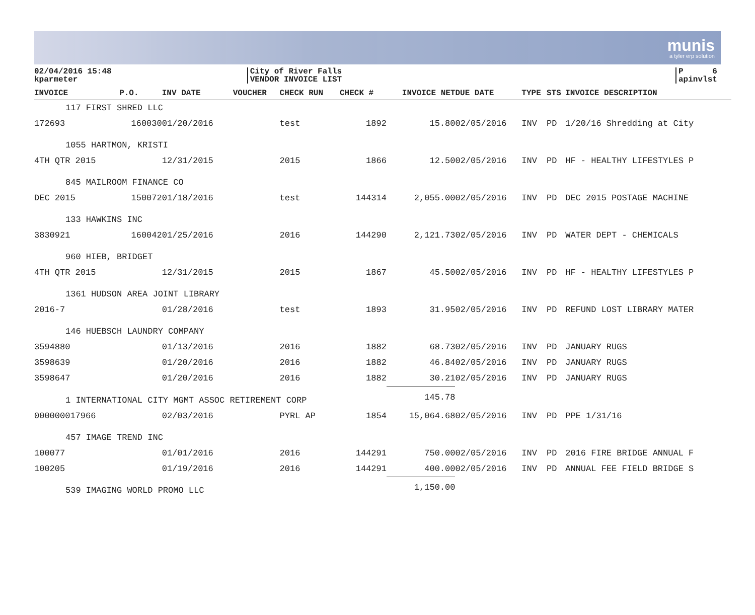munis
a tyler erp solution
02/04/2016 15:48
kparmeter
City of River Falls
VENDOR INVOICE LIST
P 6
apinvlst
| INVOICE | P.O. | INV DATE | VOUCHER | CHECK RUN | CHECK # | INVOICE NET | DUE DATE | TYPE | STS | INVOICE DESCRIPTION |
| --- | --- | --- | --- | --- | --- | --- | --- | --- | --- | --- |
| 117 FIRST SHRED LLC | | | | | | | | | | |
| 172693 | 160030 | 01/20/2016 | | test | 1892 | 15.80 | 02/05/2016 | INV | PD | 1/20/16 Shredding at City |
| 1055 HARTMON, KRISTI | | | | | | | | | | |
| 4TH QTR 2015 | | 12/31/2015 | | 2015 | 1866 | 12.50 | 02/05/2016 | INV | PD | HF - HEALTHY LIFESTYLES P |
| 845 MAILROOM FINANCE CO | | | | | | | | | | |
| DEC 2015 | 150072 | 01/18/2016 | | test | 144314 | 2,055.00 | 02/05/2016 | INV | PD | DEC 2015 POSTAGE MACHINE |
| 133 HAWKINS INC | | | | | | | | | | |
| 3830921 | 160042 | 01/25/2016 | | 2016 | 144290 | 2,121.73 | 02/05/2016 | INV | PD | WATER DEPT - CHEMICALS |
| 960 HIEB, BRIDGET | | | | | | | | | | |
| 4TH QTR 2015 | | 12/31/2015 | | 2015 | 1867 | 45.50 | 02/05/2016 | INV | PD | HF - HEALTHY LIFESTYLES P |
| 1361 HUDSON AREA JOINT LIBRARY | | | | | | | | | | |
| 2016-7 | | 01/28/2016 | | test | 1893 | 31.95 | 02/05/2016 | INV | PD | REFUND LOST LIBRARY MATER |
| 146 HUEBSCH LAUNDRY COMPANY | | | | | | | | | | |
| 3594880 | | 01/13/2016 | | 2016 | 1882 | 68.73 | 02/05/2016 | INV | PD | JANUARY RUGS |
| 3598639 | | 01/20/2016 | | 2016 | 1882 | 46.84 | 02/05/2016 | INV | PD | JANUARY RUGS |
| 3598647 | | 01/20/2016 | | 2016 | 1882 | 30.21 | 02/05/2016 | INV | PD | JANUARY RUGS |
| 1 INTERNATIONAL CITY MGMT ASSOC RETIREMENT CORP | | | | | | 145.78 | | | | |
| 000000017966 | | 02/03/2016 | | PYRL AP | 1854 | 15,064.68 | 02/05/2016 | INV | PD | PPE 1/31/16 |
| 457 IMAGE TREND INC | | | | | | | | | | |
| 100077 | | 01/01/2016 | | 2016 | 144291 | 750.00 | 02/05/2016 | INV | PD | 2016 FIRE BRIDGE ANNUAL F |
| 100205 | | 01/19/2016 | | 2016 | 144291 | 400.00 | 02/05/2016 | INV | PD | ANNUAL FEE FIELD BRIDGE S |
| 539 IMAGING WORLD PROMO LLC | | | | | | 1,150.00 | | | | |